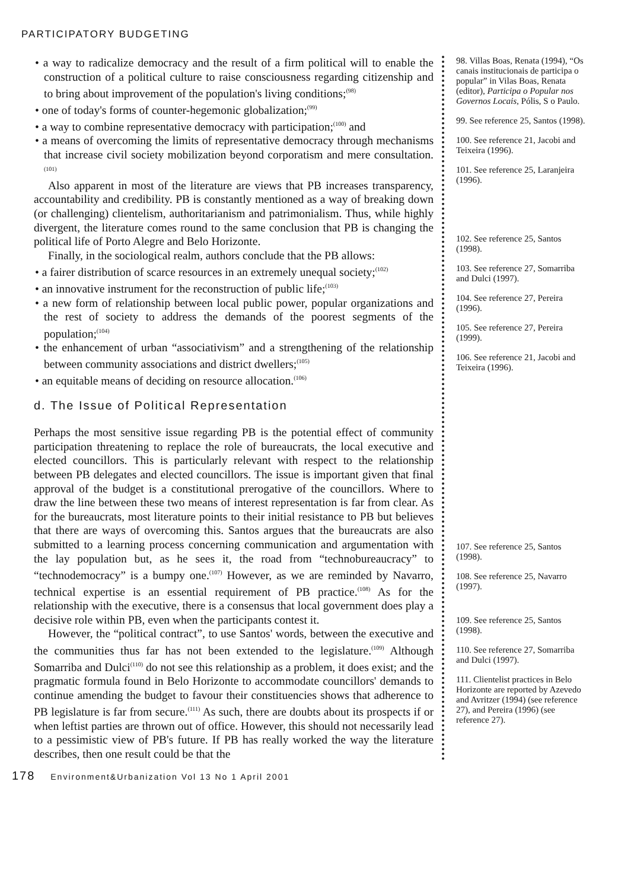PARTICIPATORY BUDGETING
• a way to radicalize democracy and the result of a firm political will to enable the construction of a political culture to raise consciousness regarding citizenship and to bring about improvement of the population's living conditions;<sup>(98)</sup>
• one of today's forms of counter-hegemonic globalization;<sup>(99)</sup>
• a way to combine representative democracy with participation;<sup>(100)</sup> and
• a means of overcoming the limits of representative democracy through mechanisms that increase civil society mobilization beyond corporatism and mere consultation.<sup>(101)</sup>
Also apparent in most of the literature are views that PB increases transparency, accountability and credibility. PB is constantly mentioned as a way of breaking down (or challenging) clientelism, authoritarianism and patrimonialism. Thus, while highly divergent, the literature comes round to the same conclusion that PB is changing the political life of Porto Alegre and Belo Horizonte.
Finally, in the sociological realm, authors conclude that the PB allows:
• a fairer distribution of scarce resources in an extremely unequal society;<sup>(102)</sup>
• an innovative instrument for the reconstruction of public life;<sup>(103)</sup>
• a new form of relationship between local public power, popular organizations and the rest of society to address the demands of the poorest segments of the population;<sup>(104)</sup>
• the enhancement of urban “associativism” and a strengthening of the relationship between community associations and district dwellers;<sup>(105)</sup>
• an equitable means of deciding on resource allocation.<sup>(106)</sup>
d. The Issue of Political Representation
Perhaps the most sensitive issue regarding PB is the potential effect of community participation threatening to replace the role of bureaucrats, the local executive and elected councillors. This is particularly relevant with respect to the relationship between PB delegates and elected councillors. The issue is important given that final approval of the budget is a constitutional prerogative of the councillors. Where to draw the line between these two means of interest representation is far from clear. As for the bureaucrats, most literature points to their initial resistance to PB but believes that there are ways of overcoming this. Santos argues that the bureaucrats are also submitted to a learning process concerning communication and argumentation with the lay population but, as he sees it, the road from “technobureaucracy” to “technodemocracy” is a bumpy one.<sup>(107)</sup> However, as we are reminded by Navarro, technical expertise is an essential requirement of PB practice.<sup>(108)</sup> As for the relationship with the executive, there is a consensus that local government does play a decisive role within PB, even when the participants contest it.
However, the “political contract”, to use Santos' words, between the executive and the communities thus far has not been extended to the legislature.<sup>(109)</sup> Although Somarriba and Dulci<sup>(110)</sup> do not see this relationship as a problem, it does exist; and the pragmatic formula found in Belo Horizonte to accommodate councillors' demands to continue amending the budget to favour their constituencies shows that adherence to PB legislature is far from secure.<sup>(111)</sup> As such, there are doubts about its prospects if or when leftist parties are thrown out of office. However, this should not necessarily lead to a pessimistic view of PB's future. If PB has really worked the way the literature describes, then one result could be that the
98. Villas Boas, Renata (1994), “Os canais institucionais de participa o popular” in Vilas Boas, Renata (editor), Participa o Popular nos Governos Locais, Pólis, S o Paulo.
99. See reference 25, Santos (1998).
100. See reference 21, Jacobi and Teixeira (1996).
101. See reference 25, Laranjeira (1996).
102. See reference 25, Santos (1998).
103. See reference 27, Somarriba and Dulci (1997).
104. See reference 27, Pereira (1996).
105. See reference 27, Pereira (1999).
106. See reference 21, Jacobi and Teixeira (1996).
107. See reference 25, Santos (1998).
108. See reference 25, Navarro (1997).
109. See reference 25, Santos (1998).
110. See reference 27, Somarriba and Dulci (1997).
111. Clientelist practices in Belo Horizonte are reported by Azevedo and Avritzer (1994) (see reference 27), and Pereira (1996) (see reference 27).
178 Environment&Urbanization Vol 13 No 1 April 2001